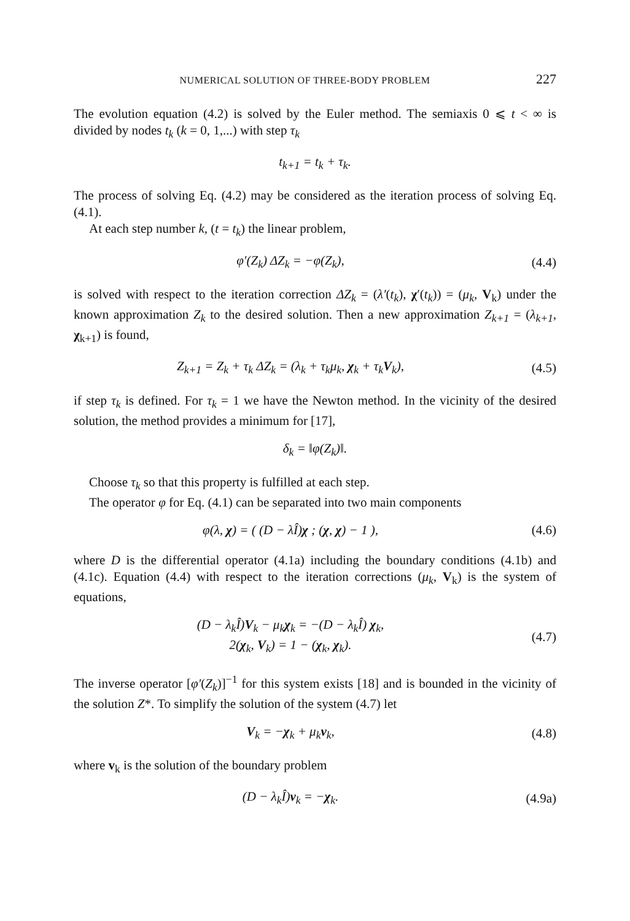NUMERICAL SOLUTION OF THREE-BODY PROBLEM 227
The evolution equation (4.2) is solved by the Euler method. The semiaxis 0 ⩽ t < ∞ is divided by nodes t<sub>k</sub> (k = 0, 1,...) with step τ<sub>k</sub>
t<sub>k+1</sub> = t<sub>k</sub> + τ<sub>k</sub>.
The process of solving Eq. (4.2) may be considered as the iteration process of solving Eq. (4.1).
At each step number k, (t = t<sub>k</sub>) the linear problem,
φ′(Z<sub>k</sub>) ΔZ<sub>k</sub> = −φ(Z<sub>k</sub>), (4.4)
is solved with respect to the iteration correction ΔZ<sub>k</sub> = (λ′(t<sub>k</sub>), χ′(t<sub>k</sub>)) = (μ<sub>k</sub>, V<sub>k</sub>) under the known approximation Z<sub>k</sub> to the desired solution. Then a new approximation Z<sub>k+1</sub> = (λ<sub>k+1</sub>, χ<sub>k+1</sub>) is found,
Z<sub>k+1</sub> = Z<sub>k</sub> + τ<sub>k</sub> ΔZ<sub>k</sub> = (λ<sub>k</sub> + τ<sub>k</sub>μ<sub>k</sub>, χ<sub>k</sub> + τ<sub>k</sub>V<sub>k</sub>), (4.5)
if step τ<sub>k</sub> is defined. For τ<sub>k</sub> = 1 we have the Newton method. In the vicinity of the desired solution, the method provides a minimum for [17],
δ<sub>k</sub> = ‖φ(Z<sub>k</sub>)‖.
Choose τ<sub>k</sub> so that this property is fulfilled at each step.
The operator φ for Eq. (4.1) can be separated into two main components
φ(λ, χ) = ( (D − λÎ)χ ; (χ, χ) − 1 ), (4.6)
where D is the differential operator (4.1a) including the boundary conditions (4.1b) and (4.1c). Equation (4.4) with respect to the iteration corrections (μ<sub>k</sub>, V<sub>k</sub>) is the system of equations,
(D − λ<sub>k</sub>Î)V<sub>k</sub> − μ<sub>k</sub>χ<sub>k</sub> = −(D − λ<sub>k</sub>Î) χ<sub>k</sub>,
2(χ<sub>k</sub>, V<sub>k</sub>) = 1 − (χ<sub>k</sub>, χ<sub>k</sub>). (4.7)
The inverse operator [φ′(Z<sub>k</sub>)]<sup>−1</sup> for this system exists [18] and is bounded in the vicinity of the solution Z*. To simplify the solution of the system (4.7) let
V<sub>k</sub> = −χ<sub>k</sub> + μ<sub>k</sub>v<sub>k</sub>, (4.8)
where v<sub>k</sub> is the solution of the boundary problem
(D − λ<sub>k</sub>Î)v<sub>k</sub> = −χ<sub>k</sub>. (4.9a)